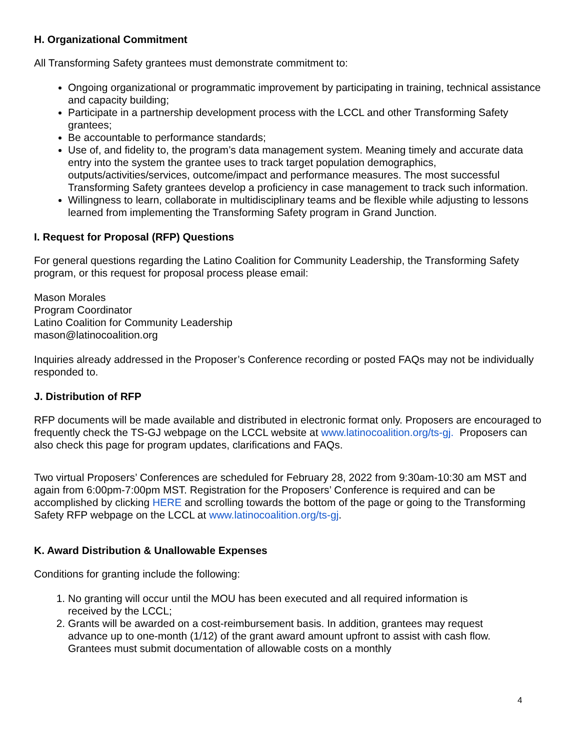H. Organizational Commitment
All Transforming Safety grantees must demonstrate commitment to:
Ongoing organizational or programmatic improvement by participating in training, technical assistance and capacity building;
Participate in a partnership development process with the LCCL and other Transforming Safety grantees;
Be accountable to performance standards;
Use of, and fidelity to, the program’s data management system. Meaning timely and accurate data entry into the system the grantee uses to track target population demographics, outputs/activities/services, outcome/impact and performance measures. The most successful Transforming Safety grantees develop a proficiency in case management to track such information.
Willingness to learn, collaborate in multidisciplinary teams and be flexible while adjusting to lessons learned from implementing the Transforming Safety program in Grand Junction.
I. Request for Proposal (RFP) Questions
For general questions regarding the Latino Coalition for Community Leadership, the Transforming Safety program, or this request for proposal process please email:
Mason Morales
Program Coordinator
Latino Coalition for Community Leadership
mason@latinocoalition.org
Inquiries already addressed in the Proposer’s Conference recording or posted FAQs may not be individually responded to.
J. Distribution of RFP
RFP documents will be made available and distributed in electronic format only. Proposers are encouraged to frequently check the TS-GJ webpage on the LCCL website at www.latinocoalition.org/ts-gj. Proposers can also check this page for program updates, clarifications and FAQs.
Two virtual Proposers’ Conferences are scheduled for February 28, 2022 from 9:30am-10:30 am MST and again from 6:00pm-7:00pm MST. Registration for the Proposers’ Conference is required and can be accomplished by clicking HERE and scrolling towards the bottom of the page or going to the Transforming Safety RFP webpage on the LCCL at www.latinocoalition.org/ts-gj.
K. Award Distribution & Unallowable Expenses
Conditions for granting include the following:
1. No granting will occur until the MOU has been executed and all required information is received by the LCCL;
2. Grants will be awarded on a cost-reimbursement basis. In addition, grantees may request advance up to one-month (1/12) of the grant award amount upfront to assist with cash flow. Grantees must submit documentation of allowable costs on a monthly
4